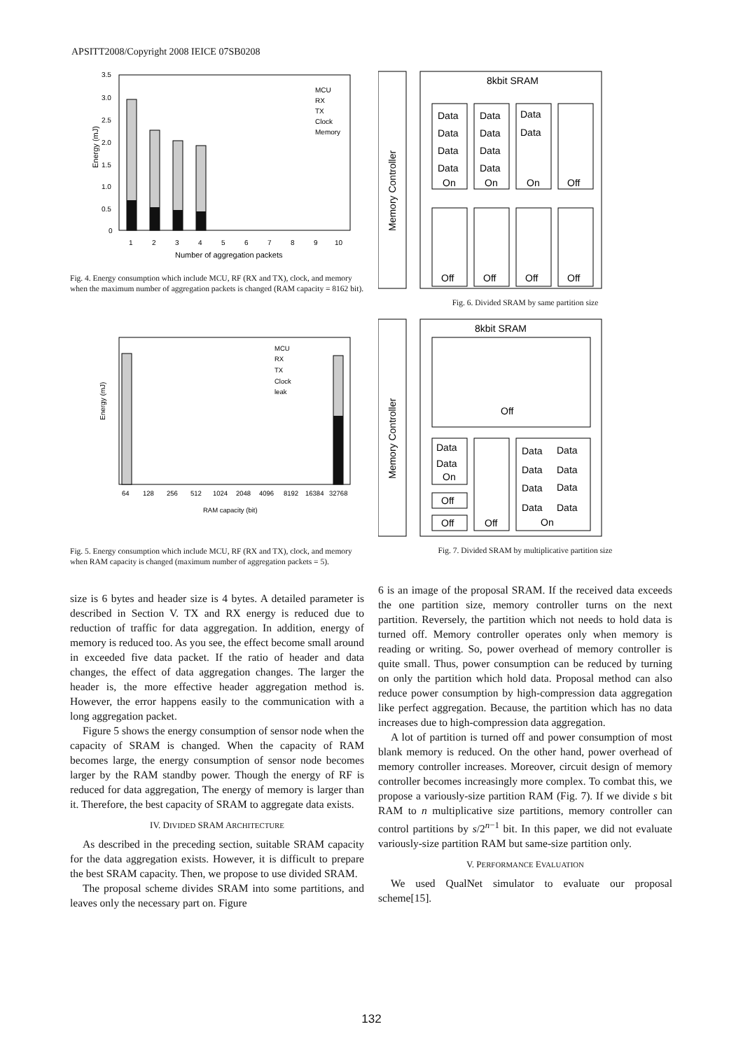APSITT2008/Copyright 2008 IEICE 07SB0208
Energy (mJ)
3.5
3.0
2.5
2.0
1.5
1.0
0.5
0
1
2
3
4
5
6
7
8
9
10
Number of aggregation packets
MCU
RX
TX
Clock
Memory
Fig. 4. Energy consumption which include MCU, RF (RX and TX), clock, and memory when the maximum number of aggregation packets is changed (RAM capacity = 8162 bit).
Energy (mJ)
64
128
256
512
1024
2048
4096
8192
16384
32768
RAM capacity (bit)
MCU
RX
TX
Clock
leak
Fig. 5. Energy consumption which include MCU, RF (RX and TX), clock, and memory when RAM capacity is changed (maximum number of aggregation packets = 5).
size is 6 bytes and header size is 4 bytes. A detailed parameter is described in Section V. TX and RX energy is reduced due to reduction of traffic for data aggregation. In addition, energy of memory is reduced too. As you see, the effect become small around in exceeded five data packet. If the ratio of header and data changes, the effect of data aggregation changes. The larger the header is, the more effective header aggregation method is. However, the error happens easily to the communication with a long aggregation packet.
Figure 5 shows the energy consumption of sensor node when the capacity of SRAM is changed. When the capacity of RAM becomes large, the energy consumption of sensor node becomes larger by the RAM standby power. Though the energy of RF is reduced for data aggregation, The energy of memory is larger than it. Therefore, the best capacity of SRAM to aggregate data exists.
IV. DIVIDED SRAM ARCHITECTURE
As described in the preceding section, suitable SRAM capacity for the data aggregation exists. However, it is difficult to prepare the best SRAM capacity. Then, we propose to use divided SRAM.
The proposal scheme divides SRAM into some partitions, and leaves only the necessary part on. Figure
Memory Controller
8kbit SRAM
Data
Data
Data
Data
Data
Data
Data
Data
Data
Data
On
On
On
Off
Off
Off
Off
Off
Fig. 6. Divided SRAM by same partition size
Memory Controller
8kbit SRAM
Off
Data
Data
On
Off
Off
Off
Data
Data
Data
Data
Data
Data
Data
Data
On
Fig. 7. Divided SRAM by multiplicative partition size
6 is an image of the proposal SRAM. If the received data exceeds the one partition size, memory controller turns on the next partition. Reversely, the partition which not needs to hold data is turned off. Memory controller operates only when memory is reading or writing. So, power overhead of memory controller is quite small. Thus, power consumption can be reduced by turning on only the partition which hold data. Proposal method can also reduce power consumption by high-compression data aggregation like perfect aggregation. Because, the partition which has no data increases due to high-compression data aggregation.
A lot of partition is turned off and power consumption of most blank memory is reduced. On the other hand, power overhead of memory controller increases. Moreover, circuit design of memory controller becomes increasingly more complex. To combat this, we propose a variously-size partition RAM (Fig. 7). If we divide s bit RAM to n multiplicative size partitions, memory controller can control partitions by s/2<sup>n−1</sup> bit. In this paper, we did not evaluate variously-size partition RAM but same-size partition only.
V. PERFORMANCE EVALUATION
We used QualNet simulator to evaluate our proposal scheme[15].
132